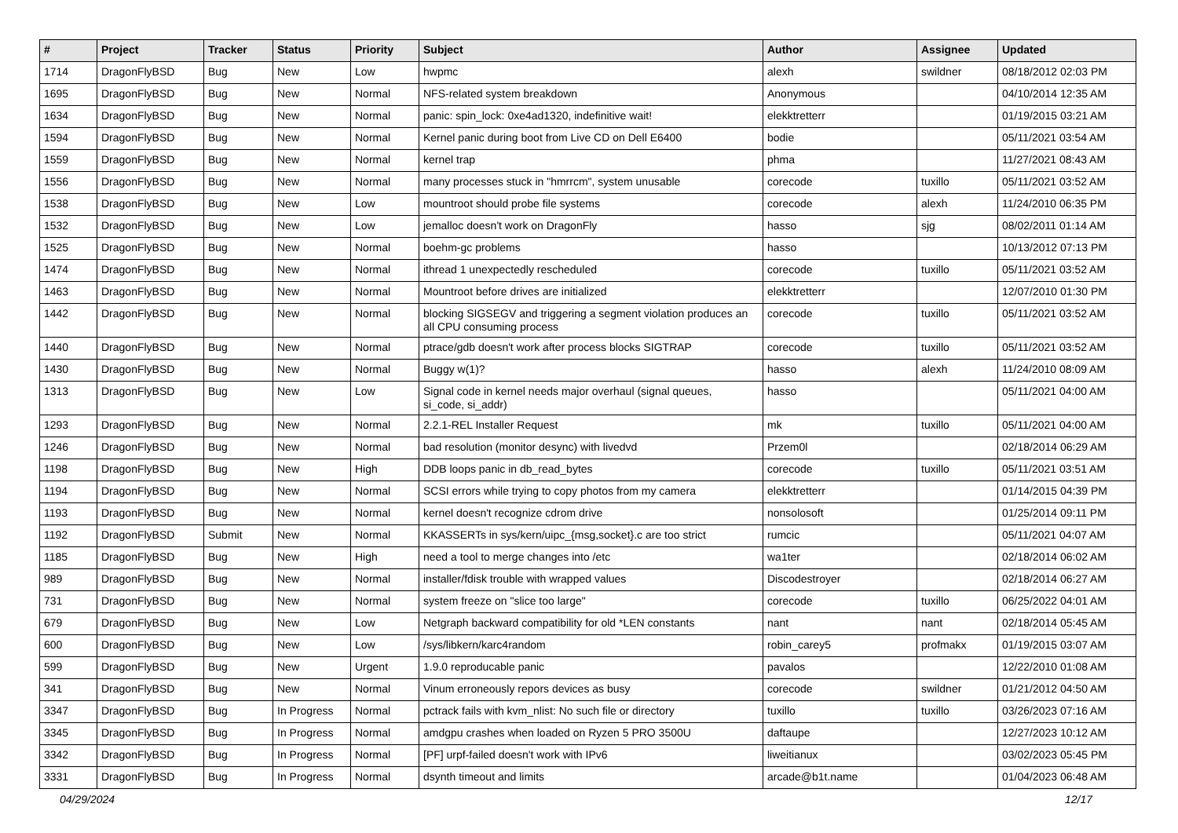| # | Project | Tracker | Status | Priority | Subject | Author | Assignee | Updated |
| --- | --- | --- | --- | --- | --- | --- | --- | --- |
| 1714 | DragonFlyBSD | Bug | New | Low | hwpmc | alexh | swildner | 08/18/2012 02:03 PM |
| 1695 | DragonFlyBSD | Bug | New | Normal | NFS-related system breakdown | Anonymous | | 04/10/2014 12:35 AM |
| 1634 | DragonFlyBSD | Bug | New | Normal | panic: spin_lock: 0xe4ad1320, indefinitive wait! | elekktretterr | | 01/19/2015 03:21 AM |
| 1594 | DragonFlyBSD | Bug | New | Normal | Kernel panic during boot from Live CD on Dell E6400 | bodie | | 05/11/2021 03:54 AM |
| 1559 | DragonFlyBSD | Bug | New | Normal | kernel trap | phma | | 11/27/2021 08:43 AM |
| 1556 | DragonFlyBSD | Bug | New | Normal | many processes stuck in "hmrrcm", system unusable | corecode | tuxillo | 05/11/2021 03:52 AM |
| 1538 | DragonFlyBSD | Bug | New | Low | mountroot should probe file systems | corecode | alexh | 11/24/2010 06:35 PM |
| 1532 | DragonFlyBSD | Bug | New | Low | jemalloc doesn't work on DragonFly | hasso | sjg | 08/02/2011 01:14 AM |
| 1525 | DragonFlyBSD | Bug | New | Normal | boehm-gc problems | hasso | | 10/13/2012 07:13 PM |
| 1474 | DragonFlyBSD | Bug | New | Normal | ithread 1 unexpectedly rescheduled | corecode | tuxillo | 05/11/2021 03:52 AM |
| 1463 | DragonFlyBSD | Bug | New | Normal | Mountroot before drives are initialized | elekktretterr | | 12/07/2010 01:30 PM |
| 1442 | DragonFlyBSD | Bug | New | Normal | blocking SIGSEGV and triggering a segment violation produces an all CPU consuming process | corecode | tuxillo | 05/11/2021 03:52 AM |
| 1440 | DragonFlyBSD | Bug | New | Normal | ptrace/gdb doesn't work after process blocks SIGTRAP | corecode | tuxillo | 05/11/2021 03:52 AM |
| 1430 | DragonFlyBSD | Bug | New | Normal | Buggy w(1)? | hasso | alexh | 11/24/2010 08:09 AM |
| 1313 | DragonFlyBSD | Bug | New | Low | Signal code in kernel needs major overhaul (signal queues, si_code, si_addr) | hasso | | 05/11/2021 04:00 AM |
| 1293 | DragonFlyBSD | Bug | New | Normal | 2.2.1-REL Installer Request | mk | tuxillo | 05/11/2021 04:00 AM |
| 1246 | DragonFlyBSD | Bug | New | Normal | bad resolution (monitor desync) with livedvd | Przem0l | | 02/18/2014 06:29 AM |
| 1198 | DragonFlyBSD | Bug | New | High | DDB loops panic in db_read_bytes | corecode | tuxillo | 05/11/2021 03:51 AM |
| 1194 | DragonFlyBSD | Bug | New | Normal | SCSI errors while trying to copy photos from my camera | elekktretterr | | 01/14/2015 04:39 PM |
| 1193 | DragonFlyBSD | Bug | New | Normal | kernel doesn't recognize cdrom drive | nonsolosoft | | 01/25/2014 09:11 PM |
| 1192 | DragonFlyBSD | Submit | New | Normal | KKASSERTs in sys/kern/uipc_{msg,socket}.c are too strict | rumcic | | 05/11/2021 04:07 AM |
| 1185 | DragonFlyBSD | Bug | New | High | need a tool to merge changes into /etc | wa1ter | | 02/18/2014 06:02 AM |
| 989 | DragonFlyBSD | Bug | New | Normal | installer/fdisk trouble with wrapped values | Discodestroyer | | 02/18/2014 06:27 AM |
| 731 | DragonFlyBSD | Bug | New | Normal | system freeze on "slice too large" | corecode | tuxillo | 06/25/2022 04:01 AM |
| 679 | DragonFlyBSD | Bug | New | Low | Netgraph backward compatibility for old *LEN constants | nant | nant | 02/18/2014 05:45 AM |
| 600 | DragonFlyBSD | Bug | New | Low | /sys/libkern/karc4random | robin_carey5 | profmakx | 01/19/2015 03:07 AM |
| 599 | DragonFlyBSD | Bug | New | Urgent | 1.9.0 reproducable panic | pavalos | | 12/22/2010 01:08 AM |
| 341 | DragonFlyBSD | Bug | New | Normal | Vinum erroneously repors devices as busy | corecode | swildner | 01/21/2012 04:50 AM |
| 3347 | DragonFlyBSD | Bug | In Progress | Normal | pctrack fails with kvm_nlist: No such file or directory | tuxillo | tuxillo | 03/26/2023 07:16 AM |
| 3345 | DragonFlyBSD | Bug | In Progress | Normal | amdgpu crashes when loaded on Ryzen 5 PRO 3500U | daftaupe | | 12/27/2023 10:12 AM |
| 3342 | DragonFlyBSD | Bug | In Progress | Normal | [PF] urpf-failed doesn't work with IPv6 | liweitianux | | 03/02/2023 05:45 PM |
| 3331 | DragonFlyBSD | Bug | In Progress | Normal | dsynth timeout and limits | arcade@b1t.name | | 01/04/2023 06:48 AM |
04/29/2024 12/17